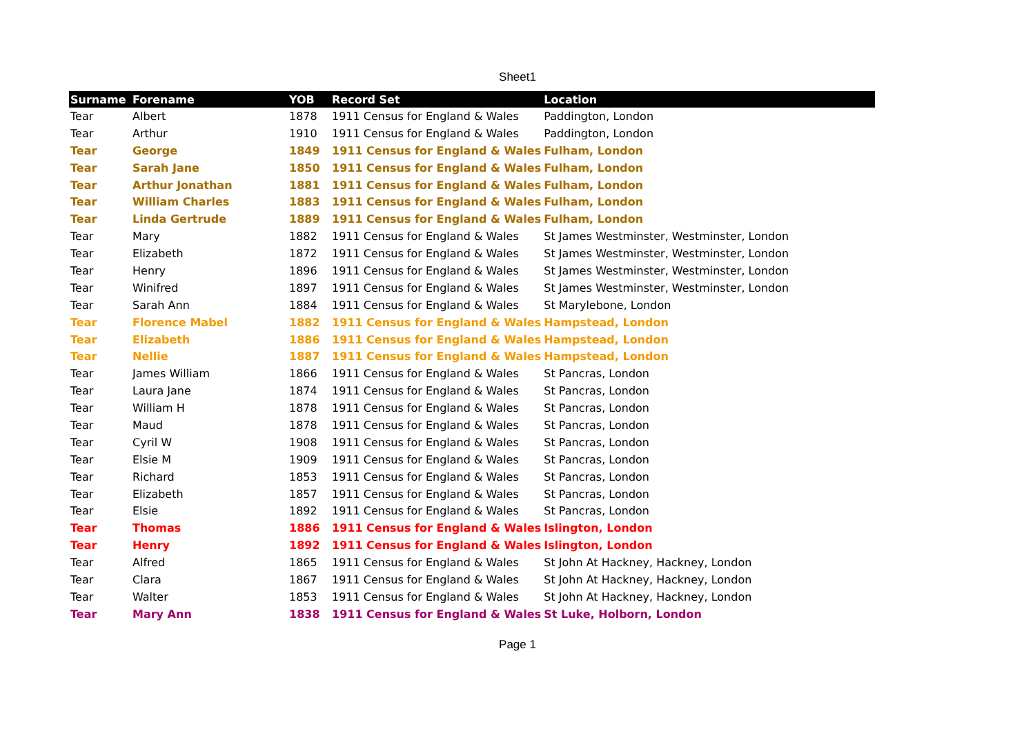Sheet1
| Surname | Forename | YOB | Record Set | Location |
| --- | --- | --- | --- | --- |
| Tear | Albert | 1878 | 1911 Census for England & Wales | Paddington, London |
| Tear | Arthur | 1910 | 1911 Census for England & Wales | Paddington, London |
| Tear | George | 1849 | 1911 Census for England & Wales | Fulham, London |
| Tear | Sarah Jane | 1850 | 1911 Census for England & Wales | Fulham, London |
| Tear | Arthur Jonathan | 1881 | 1911 Census for England & Wales | Fulham, London |
| Tear | William Charles | 1883 | 1911 Census for England & Wales | Fulham, London |
| Tear | Linda Gertrude | 1889 | 1911 Census for England & Wales | Fulham, London |
| Tear | Mary | 1882 | 1911 Census for England & Wales | St James Westminster, Westminster, London |
| Tear | Elizabeth | 1872 | 1911 Census for England & Wales | St James Westminster, Westminster, London |
| Tear | Henry | 1896 | 1911 Census for England & Wales | St James Westminster, Westminster, London |
| Tear | Winifred | 1897 | 1911 Census for England & Wales | St James Westminster, Westminster, London |
| Tear | Sarah Ann | 1884 | 1911 Census for England & Wales | St Marylebone, London |
| Tear | Florence Mabel | 1882 | 1911 Census for England & Wales | Hampstead, London |
| Tear | Elizabeth | 1886 | 1911 Census for England & Wales | Hampstead, London |
| Tear | Nellie | 1887 | 1911 Census for England & Wales | Hampstead, London |
| Tear | James William | 1866 | 1911 Census for England & Wales | St Pancras, London |
| Tear | Laura Jane | 1874 | 1911 Census for England & Wales | St Pancras, London |
| Tear | William H | 1878 | 1911 Census for England & Wales | St Pancras, London |
| Tear | Maud | 1878 | 1911 Census for England & Wales | St Pancras, London |
| Tear | Cyril W | 1908 | 1911 Census for England & Wales | St Pancras, London |
| Tear | Elsie M | 1909 | 1911 Census for England & Wales | St Pancras, London |
| Tear | Richard | 1853 | 1911 Census for England & Wales | St Pancras, London |
| Tear | Elizabeth | 1857 | 1911 Census for England & Wales | St Pancras, London |
| Tear | Elsie | 1892 | 1911 Census for England & Wales | St Pancras, London |
| Tear | Thomas | 1886 | 1911 Census for England & Wales | Islington, London |
| Tear | Henry | 1892 | 1911 Census for England & Wales | Islington, London |
| Tear | Alfred | 1865 | 1911 Census for England & Wales | St John At Hackney, Hackney, London |
| Tear | Clara | 1867 | 1911 Census for England & Wales | St John At Hackney, Hackney, London |
| Tear | Walter | 1853 | 1911 Census for England & Wales | St John At Hackney, Hackney, London |
| Tear | Mary Ann | 1838 | 1911 Census for England & Wales | St Luke, Holborn, London |
Page 1